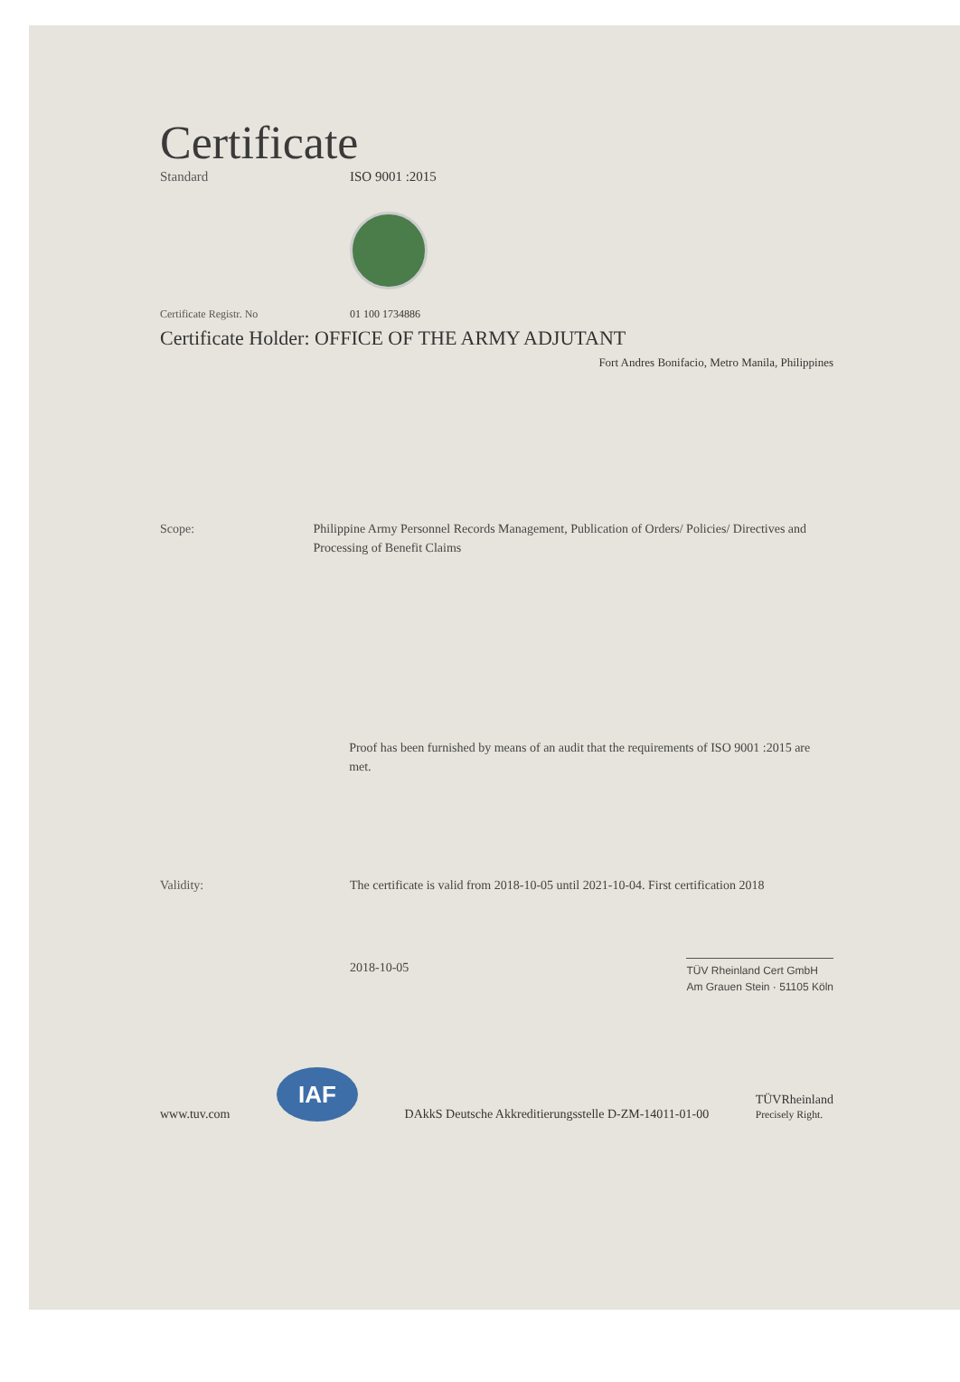Certificate
Standard ISO 9001 :2015
Certificate Registr. No 01 100 1734886
Certificate Holder: OFFICE OF THE ARMY ADJUTANT
Fort Andres Bonifacio, Metro Manila, Philippines
Scope: Philippine Army Personnel Records Management, Publication of Orders/ Policies/ Directives and Processing of Benefit Claims
Proof has been furnished by means of an audit that the requirements of ISO 9001 :2015 are met.
Validity: The certificate is valid from 2018-10-05 until 2021-10-04. First certification 2018
2018-10-05
TÜV Rheinland Cert GmbH
Am Grauen Stein · 51105 Köln
www.tuv.com
IAF
DAkkS Deutsche Akkreditierungsstelle D-ZM-14011-01-00
TÜVRheinland
Precisely Right.